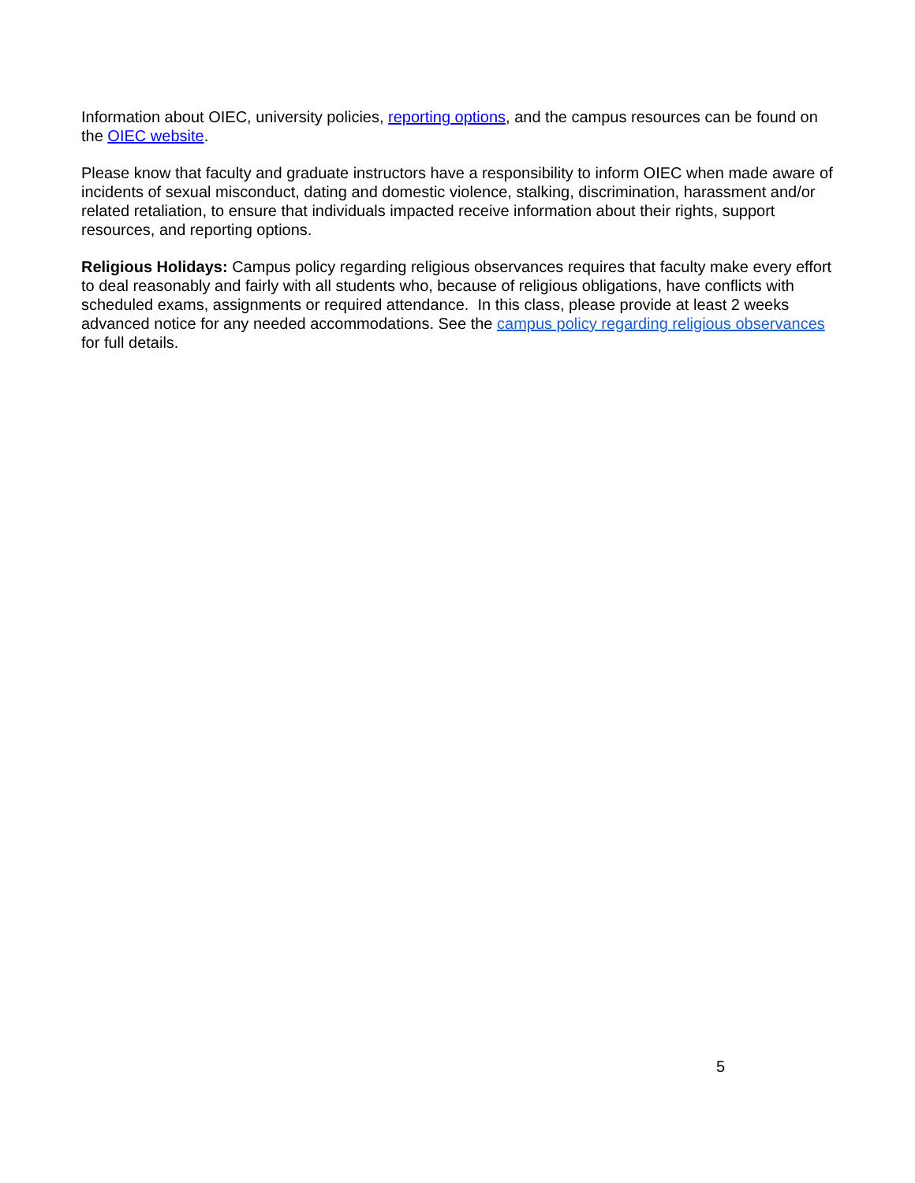Information about OIEC, university policies, reporting options, and the campus resources can be found on the OIEC website.
Please know that faculty and graduate instructors have a responsibility to inform OIEC when made aware of incidents of sexual misconduct, dating and domestic violence, stalking, discrimination, harassment and/or related retaliation, to ensure that individuals impacted receive information about their rights, support resources, and reporting options.
Religious Holidays: Campus policy regarding religious observances requires that faculty make every effort to deal reasonably and fairly with all students who, because of religious obligations, have conflicts with scheduled exams, assignments or required attendance. In this class, please provide at least 2 weeks advanced notice for any needed accommodations. See the campus policy regarding religious observances for full details.
5